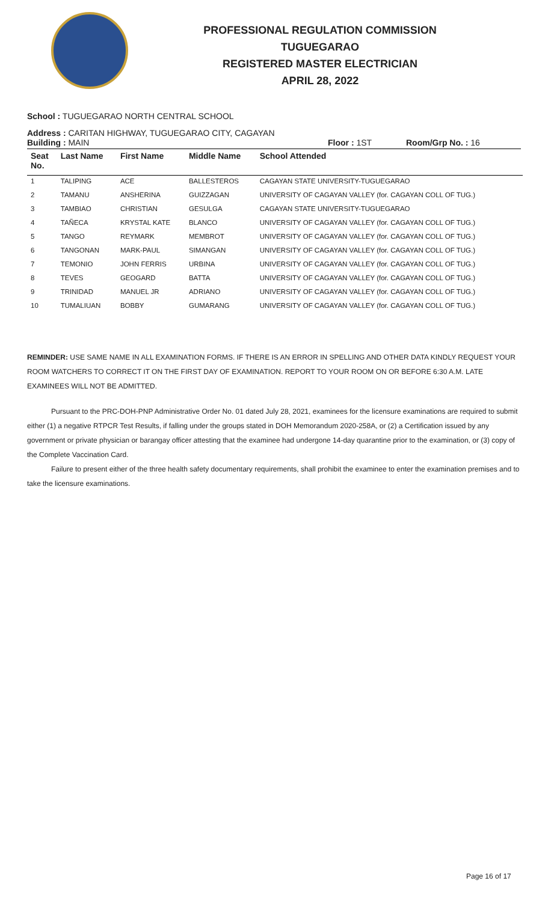PROFESSIONAL REGULATION COMMISSION
TUGUEGARAO
REGISTERED MASTER ELECTRICIAN
APRIL 28, 2022
School : TUGUEGARAO NORTH CENTRAL SCHOOL
Address : CARITAN HIGHWAY, TUGUEGARAO CITY, CAGAYAN
Building : MAIN Floor : 1ST Room/Grp No. : 16
| Seat No. | Last Name | First Name | Middle Name | School Attended |
| --- | --- | --- | --- | --- |
| 1 | TALIPING | ACE | BALLESTEROS | CAGAYAN STATE UNIVERSITY-TUGUEGARAO |
| 2 | TAMANU | ANSHERINA | GUIZZAGAN | UNIVERSITY OF CAGAYAN VALLEY (for. CAGAYAN COLL OF TUG.) |
| 3 | TAMBIAO | CHRISTIAN | GESULGA | CAGAYAN STATE UNIVERSITY-TUGUEGARAO |
| 4 | TAÑECA | KRYSTAL KATE | BLANCO | UNIVERSITY OF CAGAYAN VALLEY (for. CAGAYAN COLL OF TUG.) |
| 5 | TANGO | REYMARK | MEMBROT | UNIVERSITY OF CAGAYAN VALLEY (for. CAGAYAN COLL OF TUG.) |
| 6 | TANGONAN | MARK-PAUL | SIMANGAN | UNIVERSITY OF CAGAYAN VALLEY (for. CAGAYAN COLL OF TUG.) |
| 7 | TEMONIO | JOHN FERRIS | URBINA | UNIVERSITY OF CAGAYAN VALLEY (for. CAGAYAN COLL OF TUG.) |
| 8 | TEVES | GEOGARD | BATTA | UNIVERSITY OF CAGAYAN VALLEY (for. CAGAYAN COLL OF TUG.) |
| 9 | TRINIDAD | MANUEL JR | ADRIANO | UNIVERSITY OF CAGAYAN VALLEY (for. CAGAYAN COLL OF TUG.) |
| 10 | TUMALIUAN | BOBBY | GUMARANG | UNIVERSITY OF CAGAYAN VALLEY (for. CAGAYAN COLL OF TUG.) |
REMINDER: USE SAME NAME IN ALL EXAMINATION FORMS. IF THERE IS AN ERROR IN SPELLING AND OTHER DATA KINDLY REQUEST YOUR ROOM WATCHERS TO CORRECT IT ON THE FIRST DAY OF EXAMINATION. REPORT TO YOUR ROOM ON OR BEFORE 6:30 A.M. LATE EXAMINEES WILL NOT BE ADMITTED.
Pursuant to the PRC-DOH-PNP Administrative Order No. 01 dated July 28, 2021, examinees for the licensure examinations are required to submit either (1) a negative RTPCR Test Results, if falling under the groups stated in DOH Memorandum 2020-258A, or (2) a Certification issued by any government or private physician or barangay officer attesting that the examinee had undergone 14-day quarantine prior to the examination, or (3) copy of the Complete Vaccination Card.
Failure to present either of the three health safety documentary requirements, shall prohibit the examinee to enter the examination premises and to take the licensure examinations.
Page 16 of 17